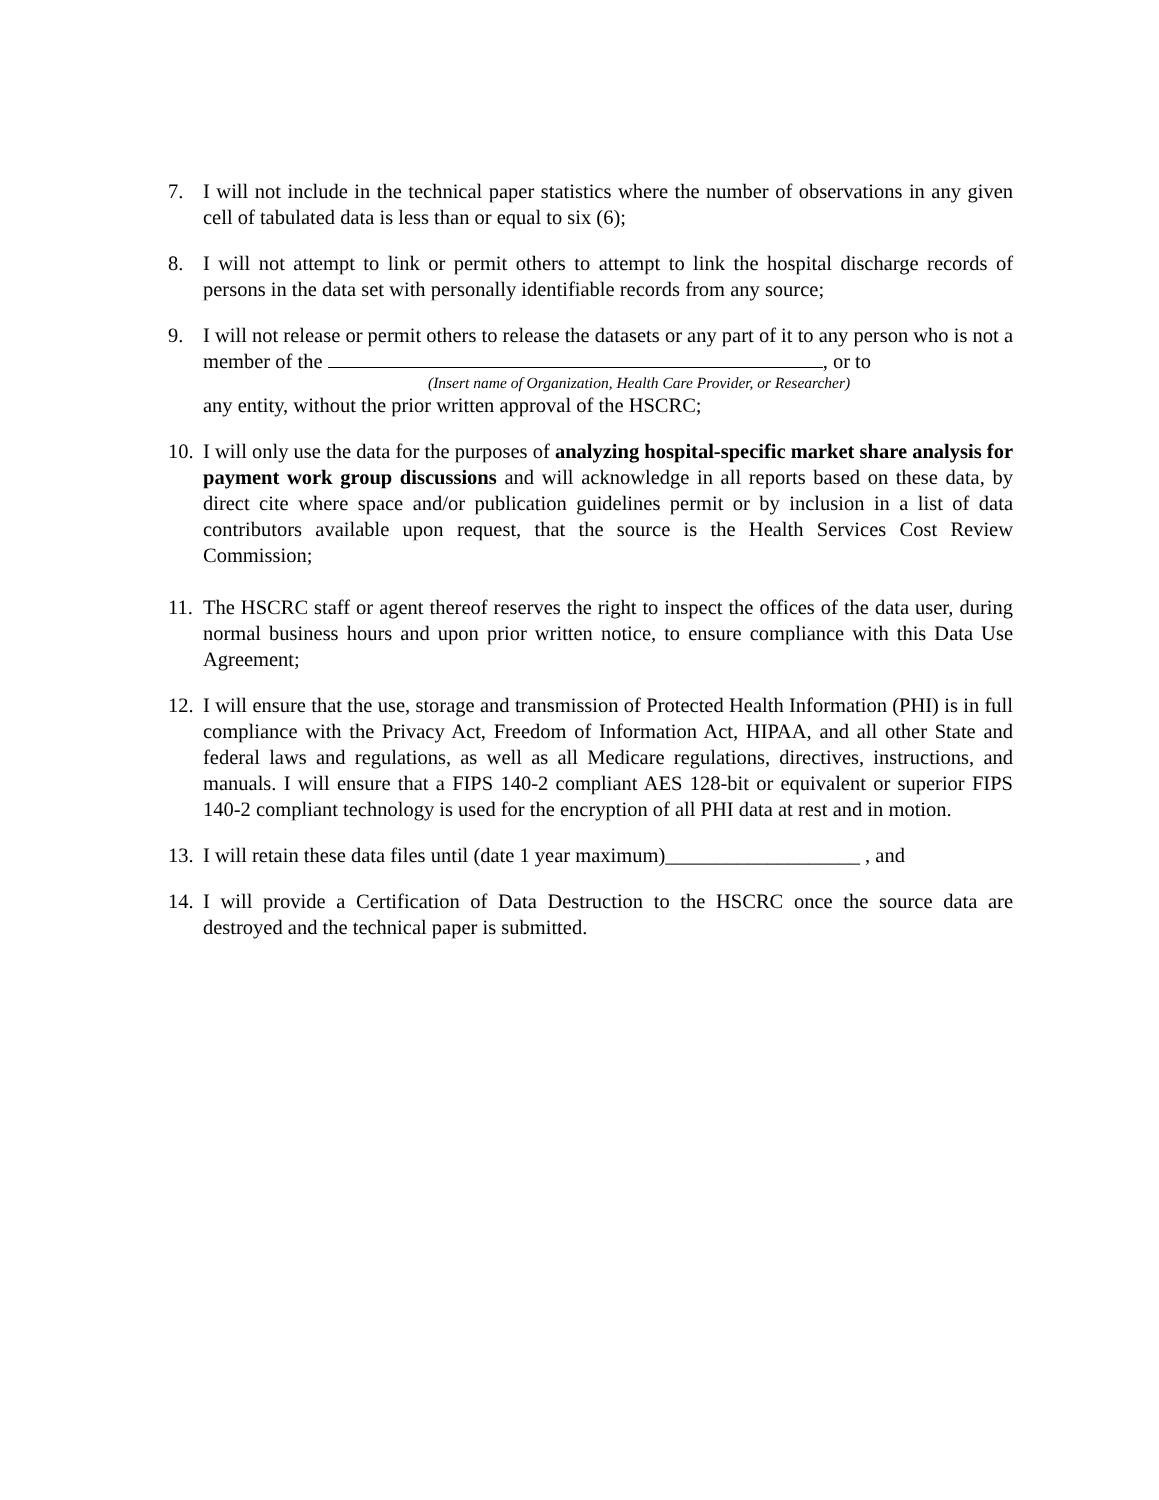7. I will not include in the technical paper statistics where the number of observations in any given cell of tabulated data is less than or equal to six (6);
8. I will not attempt to link or permit others to attempt to link the hospital discharge records of persons in the data set with personally identifiable records from any source;
9. I will not release or permit others to release the datasets or any part of it to any person who is not a member of the , or to
(Insert name of Organization, Health Care Provider, or Researcher)
any entity, without the prior written approval of the HSCRC;
10.
I will only use the data for the purposes of analyzing hospital-specific market share analysis for payment work group discussions and will acknowledge in all reports based on these data, by direct cite where space and/or publication guidelines permit or by inclusion in a list of data contributors available upon request, that the source is the Health Services Cost Review Commission;
11.
The HSCRC staff or agent thereof reserves the right to inspect the offices of the data user, during normal business hours and upon prior written notice, to ensure compliance with this Data Use Agreement;
12.
I will ensure that the use, storage and transmission of Protected Health Information (PHI) is in full compliance with the Privacy Act, Freedom of Information Act, HIPAA, and all other State and federal laws and regulations, as well as all Medicare regulations, directives, instructions, and manuals. I will ensure that a FIPS 140-2 compliant AES 128-bit or equivalent or superior FIPS 140-2 compliant technology is used for the encryption of all PHI data at rest and in motion.
13.
I will retain these data files until (date 1 year maximum)___________________ , and
14.
I will provide a Certification of Data Destruction to the HSCRC once the source data are destroyed and the technical paper is submitted.